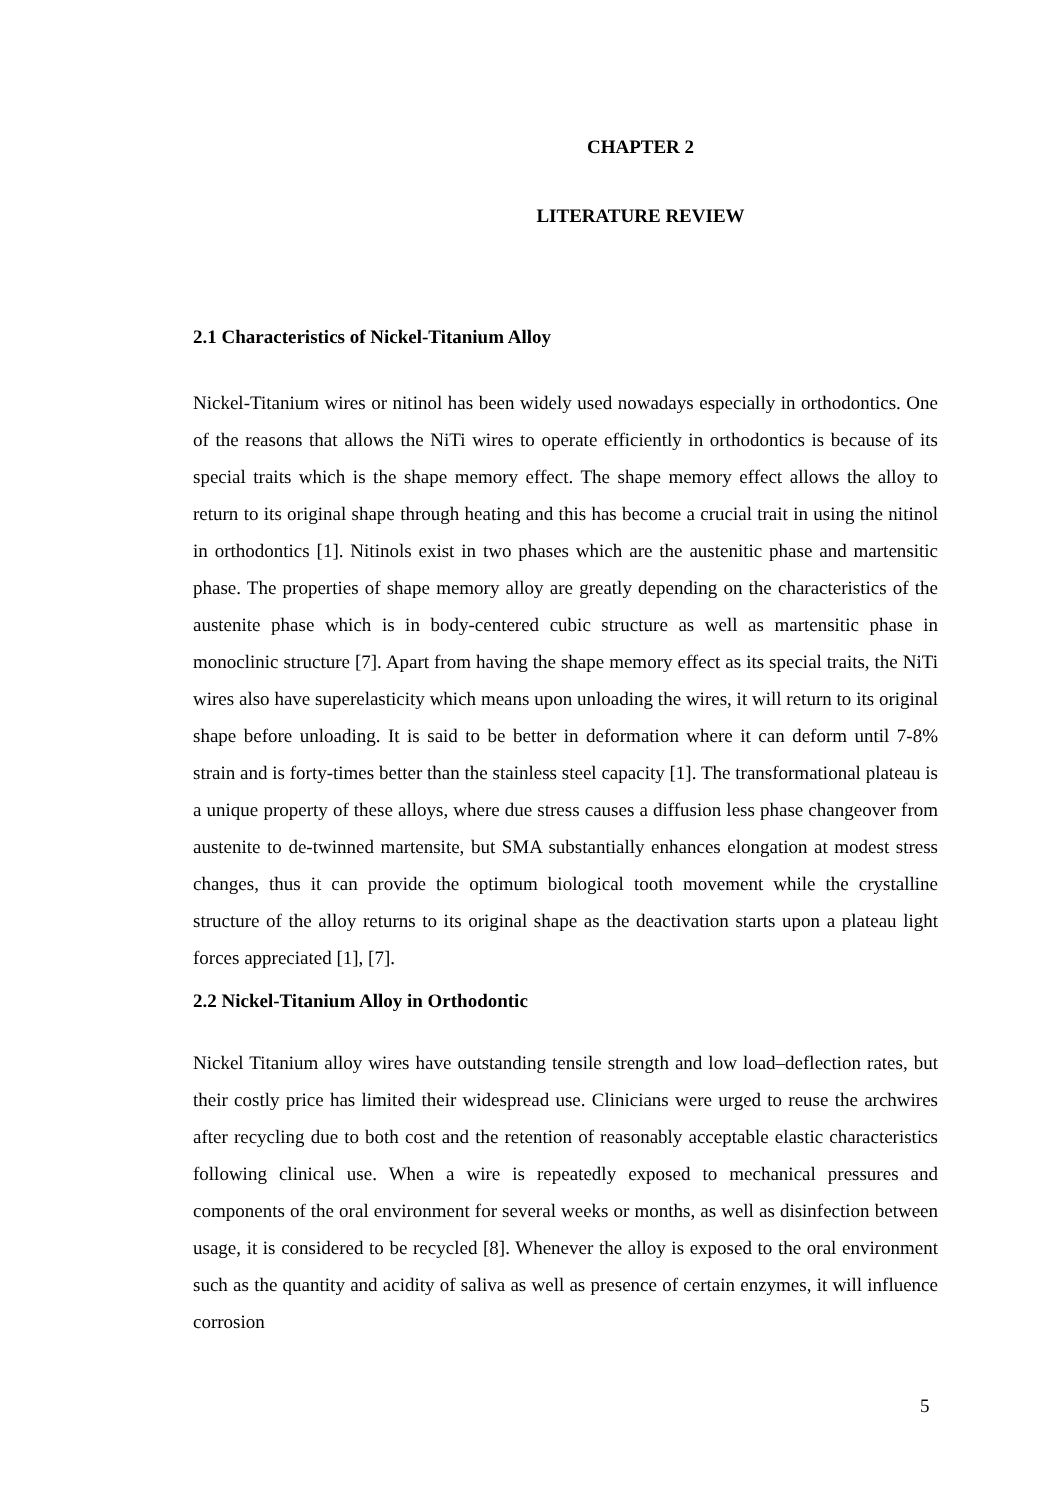CHAPTER 2
LITERATURE REVIEW
2.1 Characteristics of Nickel-Titanium Alloy
Nickel-Titanium wires or nitinol has been widely used nowadays especially in orthodontics. One of the reasons that allows the NiTi wires to operate efficiently in orthodontics is because of its special traits which is the shape memory effect. The shape memory effect allows the alloy to return to its original shape through heating and this has become a crucial trait in using the nitinol in orthodontics [1]. Nitinols exist in two phases which are the austenitic phase and martensitic phase. The properties of shape memory alloy are greatly depending on the characteristics of the austenite phase which is in body-centered cubic structure as well as martensitic phase in monoclinic structure [7]. Apart from having the shape memory effect as its special traits, the NiTi wires also have superelasticity which means upon unloading the wires, it will return to its original shape before unloading. It is said to be better in deformation where it can deform until 7-8% strain and is forty-times better than the stainless steel capacity [1]. The transformational plateau is a unique property of these alloys, where due stress causes a diffusion less phase changeover from austenite to de-twinned martensite, but SMA substantially enhances elongation at modest stress changes, thus it can provide the optimum biological tooth movement while the crystalline structure of the alloy returns to its original shape as the deactivation starts upon a plateau light forces appreciated [1], [7].
2.2 Nickel-Titanium Alloy in Orthodontic
Nickel Titanium alloy wires have outstanding tensile strength and low load–deflection rates, but their costly price has limited their widespread use. Clinicians were urged to reuse the archwires after recycling due to both cost and the retention of reasonably acceptable elastic characteristics following clinical use. When a wire is repeatedly exposed to mechanical pressures and components of the oral environment for several weeks or months, as well as disinfection between usage, it is considered to be recycled [8]. Whenever the alloy is exposed to the oral environment such as the quantity and acidity of saliva as well as presence of certain enzymes, it will influence corrosion
5